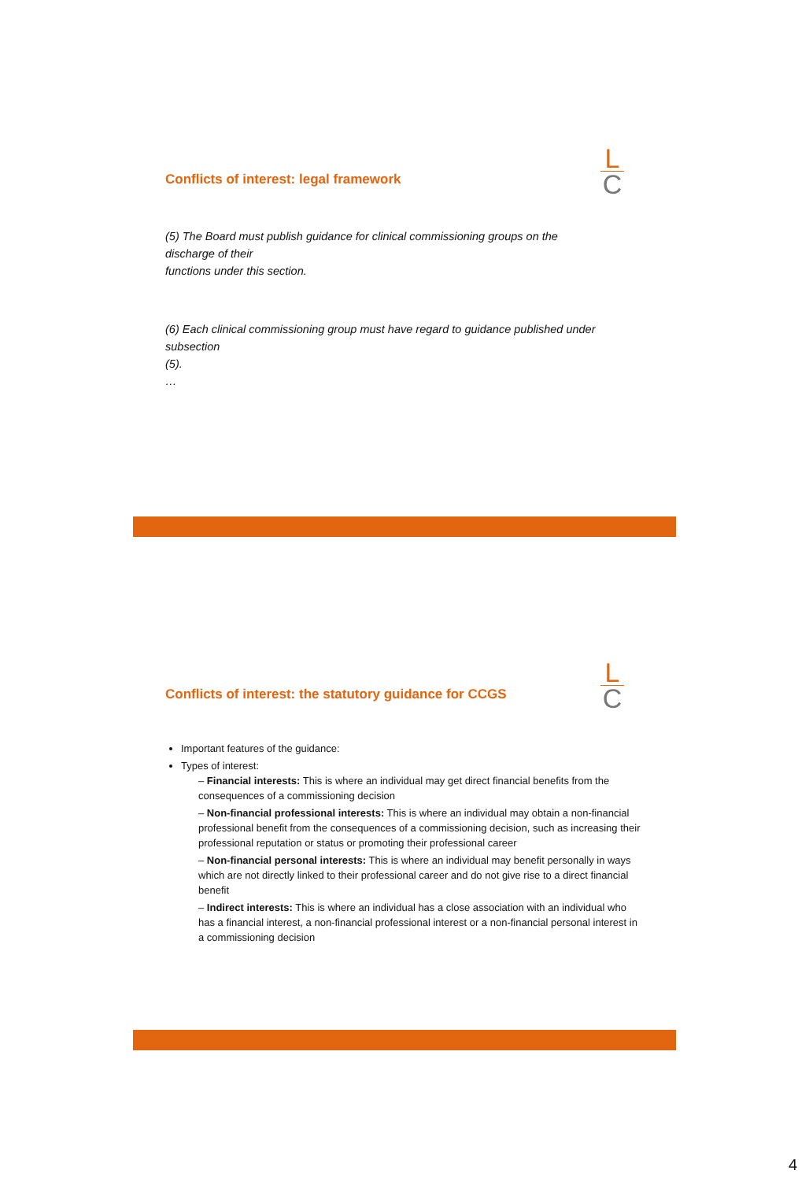L
C
Conflicts of interest: legal framework
(5) The Board must publish guidance for clinical commissioning groups on the
discharge of their
functions under this section.
(6) Each clinical commissioning group must have regard to guidance published under
subsection
(5).
…
L
C
Conflicts of interest: the statutory guidance for CCGS
Important features of the guidance:
Types of interest:
– Financial interests: This is where an individual may get direct financial benefits from the consequences of a commissioning decision
– Non-financial professional interests: This is where an individual may obtain a non-financial professional benefit from the consequences of a commissioning decision, such as increasing their professional reputation or status or promoting their professional career
– Non-financial personal interests: This is where an individual may benefit personally in ways which are not directly linked to their professional career and do not give rise to a direct financial benefit
– Indirect interests: This is where an individual has a close association with an individual who has a financial interest, a non-financial professional interest or a non-financial personal interest in a commissioning decision
4